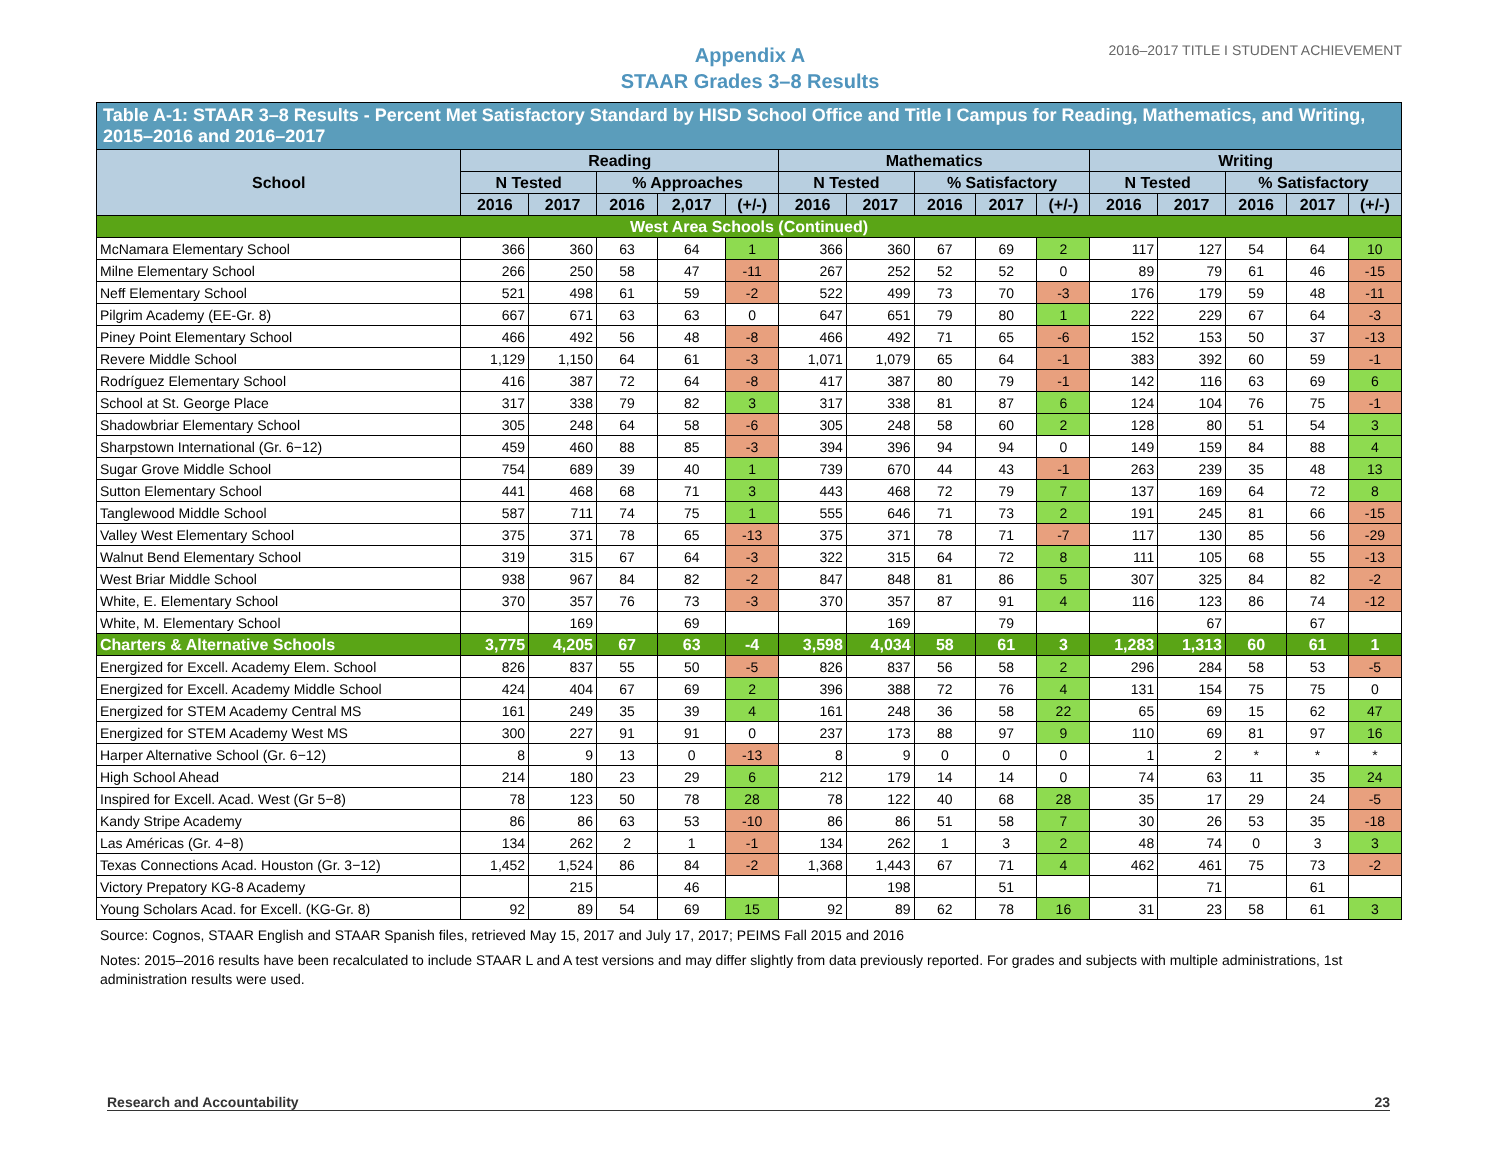Appendix A
STAAR Grades 3–8 Results
2016–2017 TITLE I STUDENT ACHIEVEMENT
| Table A-1: STAAR 3–8 Results - Percent Met Satisfactory Standard by HISD School Office and Title I Campus for Reading, Mathematics, and Writing, 2015–2016 and 2016–2017 | | | | | | | | | | | | | | | |
| --- | --- | --- | --- | --- | --- | --- | --- | --- | --- | --- | --- | --- | --- | --- | --- |
| School | Reading | | | | | Mathematics | | | | | Writing | | | | |
| | N Tested | | % Approaches | | | N Tested | | % Satisfactory | | | N Tested | | % Satisfactory | | |
| | 2016 | 2017 | 2016 | 2,017 | (+/-) | 2016 | 2017 | 2016 | 2017 | (+/-) | 2016 | 2017 | 2016 | 2017 | (+/-) |
| West Area Schools (Continued) | | | | | | | | | | | | | | | |
| McNamara Elementary School | 366 | 360 | 63 | 64 | 1 | 366 | 360 | 67 | 69 | 2 | 117 | 127 | 54 | 64 | 10 |
| Milne Elementary School | 266 | 250 | 58 | 47 | -11 | 267 | 252 | 52 | 52 | 0 | 89 | 79 | 61 | 46 | -15 |
| Neff Elementary School | 521 | 498 | 61 | 59 | -2 | 522 | 499 | 73 | 70 | -3 | 176 | 179 | 59 | 48 | -11 |
| Pilgrim Academy (EE-Gr. 8) | 667 | 671 | 63 | 63 | 0 | 647 | 651 | 79 | 80 | 1 | 222 | 229 | 67 | 64 | -3 |
| Piney Point Elementary School | 466 | 492 | 56 | 48 | -8 | 466 | 492 | 71 | 65 | -6 | 152 | 153 | 50 | 37 | -13 |
| Revere Middle School | 1,129 | 1,150 | 64 | 61 | -3 | 1,071 | 1,079 | 65 | 64 | -1 | 383 | 392 | 60 | 59 | -1 |
| Rodríguez Elementary School | 416 | 387 | 72 | 64 | -8 | 417 | 387 | 80 | 79 | -1 | 142 | 116 | 63 | 69 | 6 |
| School at St. George Place | 317 | 338 | 79 | 82 | 3 | 317 | 338 | 81 | 87 | 6 | 124 | 104 | 76 | 75 | -1 |
| Shadowbriar Elementary School | 305 | 248 | 64 | 58 | -6 | 305 | 248 | 58 | 60 | 2 | 128 | 80 | 51 | 54 | 3 |
| Sharpstown International (Gr. 6−12) | 459 | 460 | 88 | 85 | -3 | 394 | 396 | 94 | 94 | 0 | 149 | 159 | 84 | 88 | 4 |
| Sugar Grove Middle School | 754 | 689 | 39 | 40 | 1 | 739 | 670 | 44 | 43 | -1 | 263 | 239 | 35 | 48 | 13 |
| Sutton Elementary School | 441 | 468 | 68 | 71 | 3 | 443 | 468 | 72 | 79 | 7 | 137 | 169 | 64 | 72 | 8 |
| Tanglewood Middle School | 587 | 711 | 74 | 75 | 1 | 555 | 646 | 71 | 73 | 2 | 191 | 245 | 81 | 66 | -15 |
| Valley West Elementary School | 375 | 371 | 78 | 65 | -13 | 375 | 371 | 78 | 71 | -7 | 117 | 130 | 85 | 56 | -29 |
| Walnut Bend Elementary School | 319 | 315 | 67 | 64 | -3 | 322 | 315 | 64 | 72 | 8 | 111 | 105 | 68 | 55 | -13 |
| West Briar Middle School | 938 | 967 | 84 | 82 | -2 | 847 | 848 | 81 | 86 | 5 | 307 | 325 | 84 | 82 | -2 |
| White, E. Elementary School | 370 | 357 | 76 | 73 | -3 | 370 | 357 | 87 | 91 | 4 | 116 | 123 | 86 | 74 | -12 |
| White, M. Elementary School | | 169 | | 69 | | | 169 | | 79 | | | 67 | | 67 | |
| Charters & Alternative Schools | 3,775 | 4,205 | 67 | 63 | -4 | 3,598 | 4,034 | 58 | 61 | 3 | 1,283 | 1,313 | 60 | 61 | 1 |
| Energized for Excell. Academy Elem. School | 826 | 837 | 55 | 50 | -5 | 826 | 837 | 56 | 58 | 2 | 296 | 284 | 58 | 53 | -5 |
| Energized for Excell. Academy Middle School | 424 | 404 | 67 | 69 | 2 | 396 | 388 | 72 | 76 | 4 | 131 | 154 | 75 | 75 | 0 |
| Energized for STEM Academy Central MS | 161 | 249 | 35 | 39 | 4 | 161 | 248 | 36 | 58 | 22 | 65 | 69 | 15 | 62 | 47 |
| Energized for STEM Academy West MS | 300 | 227 | 91 | 91 | 0 | 237 | 173 | 88 | 97 | 9 | 110 | 69 | 81 | 97 | 16 |
| Harper Alternative School (Gr. 6−12) | 8 | 9 | 13 | 0 | -13 | 8 | 9 | 0 | 0 | 0 | 1 | 2 | * | * | * |
| High School Ahead | 214 | 180 | 23 | 29 | 6 | 212 | 179 | 14 | 14 | 0 | 74 | 63 | 11 | 35 | 24 |
| Inspired for Excell. Acad. West (Gr 5−8) | 78 | 123 | 50 | 78 | 28 | 78 | 122 | 40 | 68 | 28 | 35 | 17 | 29 | 24 | -5 |
| Kandy Stripe Academy | 86 | 86 | 63 | 53 | -10 | 86 | 86 | 51 | 58 | 7 | 30 | 26 | 53 | 35 | -18 |
| Las Américas (Gr. 4−8) | 134 | 262 | 2 | 1 | -1 | 134 | 262 | 1 | 3 | 2 | 48 | 74 | 0 | 3 | 3 |
| Texas Connections Acad. Houston (Gr. 3−12) | 1,452 | 1,524 | 86 | 84 | -2 | 1,368 | 1,443 | 67 | 71 | 4 | 462 | 461 | 75 | 73 | -2 |
| Victory Prepatory KG-8 Academy | | 215 | | 46 | | | 198 | | 51 | | | 71 | | 61 | |
| Young Scholars Acad. for Excell. (KG-Gr. 8) | 92 | 89 | 54 | 69 | 15 | 92 | 89 | 62 | 78 | 16 | 31 | 23 | 58 | 61 | 3 |
Source: Cognos, STAAR English and STAAR Spanish files, retrieved May 15, 2017 and July 17, 2017; PEIMS Fall 2015 and 2016
Notes: 2015–2016 results have been recalculated to include STAAR L and A test versions and may differ slightly from data previously reported. For grades and subjects with multiple administrations, 1st administration results were used.
Research and Accountability 23